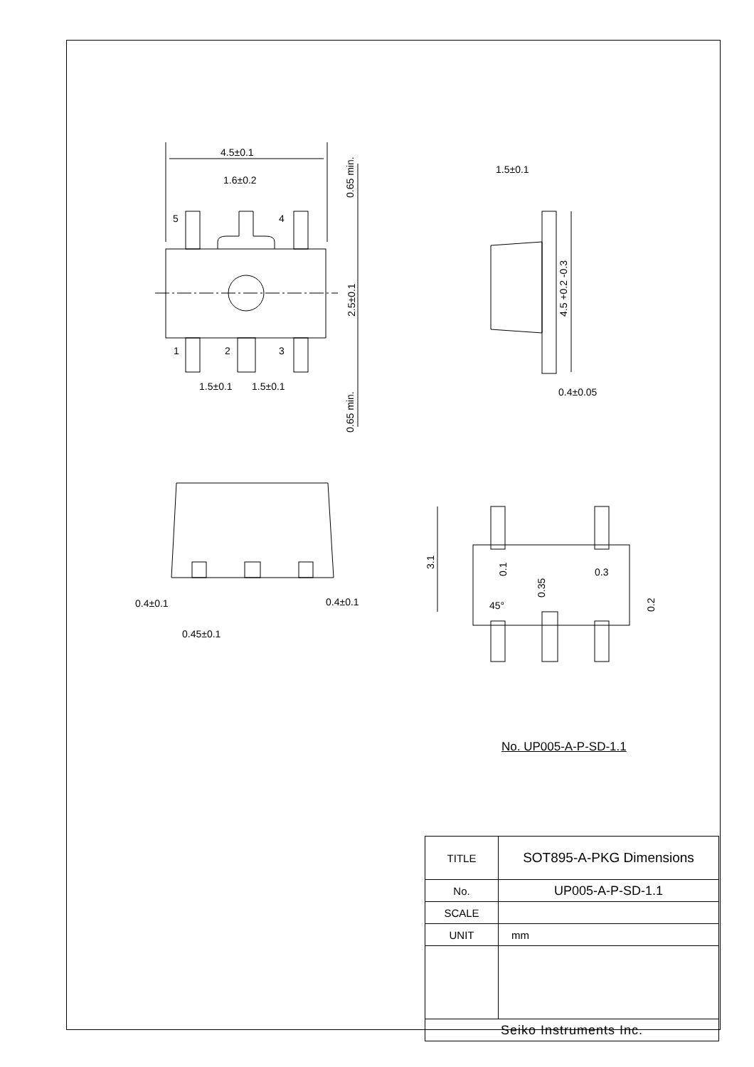4.5±0.1
1.6±0.2
5
4
1
2
3
1.5±0.1
1.5±0.1
2.5±0.1
0.65 min.
0.65 min.
1.5±0.1
4.5 +0.2 -0.3
0.4±0.05
0.4±0.1
0.4±0.1
0.45±0.1
3.1
0.1
0.35
0.3
45°
0.2
No. UP005-A-P-SD-1.1
| TITLE | SOT895-A-PKG Dimensions |
| No. | UP005-A-P-SD-1.1 |
| SCALE | |
| UNIT | mm |
| Seiko Instruments Inc. | |